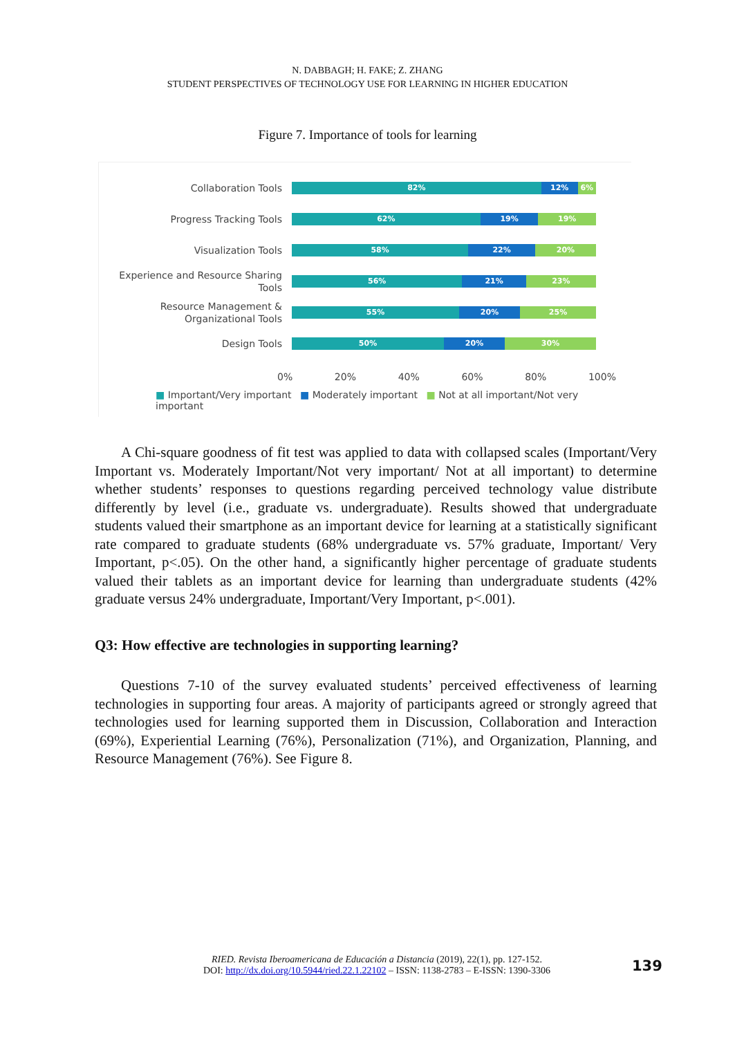N. DABBAGH; H. FAKE; Z. ZHANG
STUDENT PERSPECTIVES OF TECHNOLOGY USE FOR LEARNING IN HIGHER EDUCATION
Figure 7. Importance of tools for learning
Collaboration Tools
82% 12% 6%
Progress Tracking Tools
62% 19% 19%
Visualization Tools
58% 22% 20%
Experience and Resource Sharing Tools
56% 21% 23%
Resource Management & Organizational Tools
55% 20% 25%
Design Tools
50% 20% 30%
0% 20% 40% 60% 80% 100%
■ Important/Very important ■ Moderately important ■ Not at all important/Not very important
A Chi-square goodness of fit test was applied to data with collapsed scales (Important/Very Important vs. Moderately Important/Not very important/ Not at all important) to determine whether students’ responses to questions regarding perceived technology value distribute differently by level (i.e., graduate vs. undergraduate). Results showed that undergraduate students valued their smartphone as an important device for learning at a statistically significant rate compared to graduate students (68% undergraduate vs. 57% graduate, Important/ Very Important, p<.05). On the other hand, a significantly higher percentage of graduate students valued their tablets as an important device for learning than undergraduate students (42% graduate versus 24% undergraduate, Important/Very Important, p<.001).
Q3: How effective are technologies in supporting learning?
Questions 7-10 of the survey evaluated students’ perceived effectiveness of learning technologies in supporting four areas. A majority of participants agreed or strongly agreed that technologies used for learning supported them in Discussion, Collaboration and Interaction (69%), Experiential Learning (76%), Personalization (71%), and Organization, Planning, and Resource Management (76%). See Figure 8.
RIED. Revista Iberoamericana de Educación a Distancia (2019), 22(1), pp. 127-152.
DOI: http://dx.doi.org/10.5944/ried.22.1.22102 – ISSN: 1138-2783 – E-ISSN: 1390-3306
139